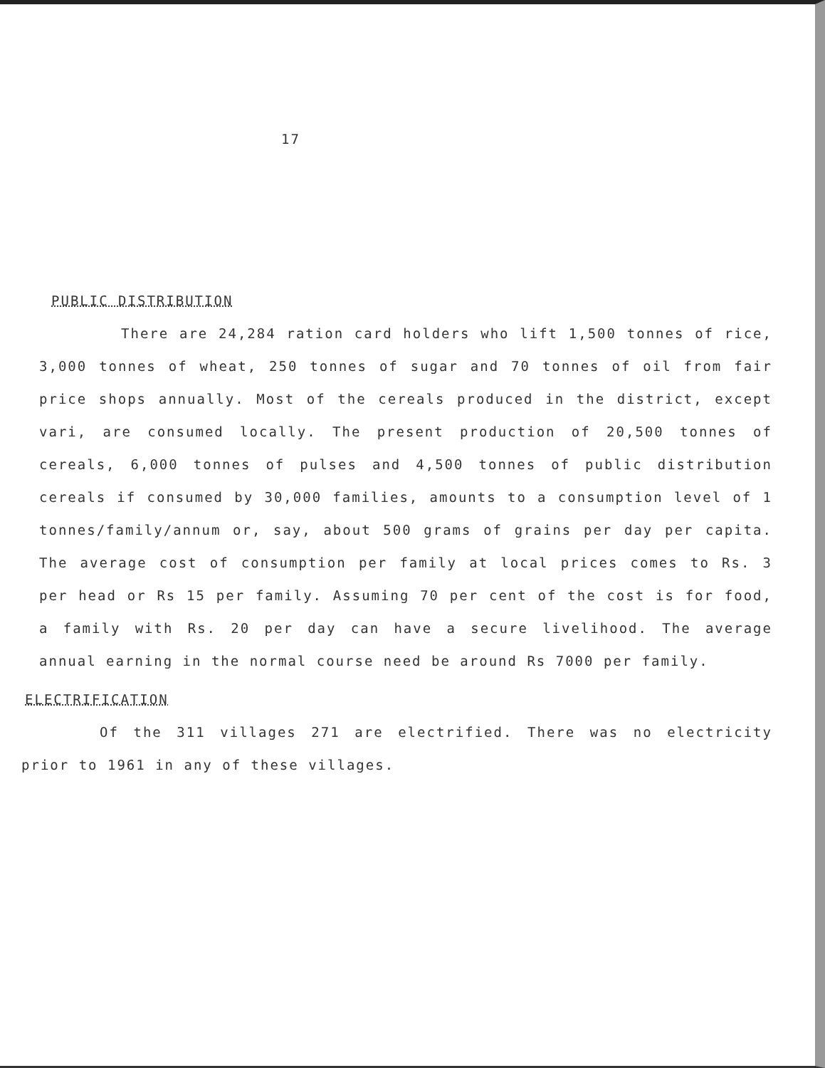17
PUBLIC DISTRIBUTION
There are 24,284 ration card holders who lift 1,500 tonnes of rice, 3,000 tonnes of wheat, 250 tonnes of sugar and 70 tonnes of oil from fair price shops annually. Most of the cereals produced in the district, except vari, are consumed locally. The present production of 20,500 tonnes of cereals, 6,000 tonnes of pulses and 4,500 tonnes of public distribution cereals if consumed by 30,000 families, amounts to a consumption level of 1 tonnes/family/annum or, say, about 500 grams of grains per day per capita. The average cost of consumption per family at local prices comes to Rs. 3 per head or Rs 15 per family. Assuming 70 per cent of the cost is for food, a family with Rs. 20 per day can have a secure livelihood. The average annual earning in the normal course need be around Rs 7000 per family.
ELECTRIFICATION
Of the 311 villages 271 are electrified. There was no electricity prior to 1961 in any of these villages.